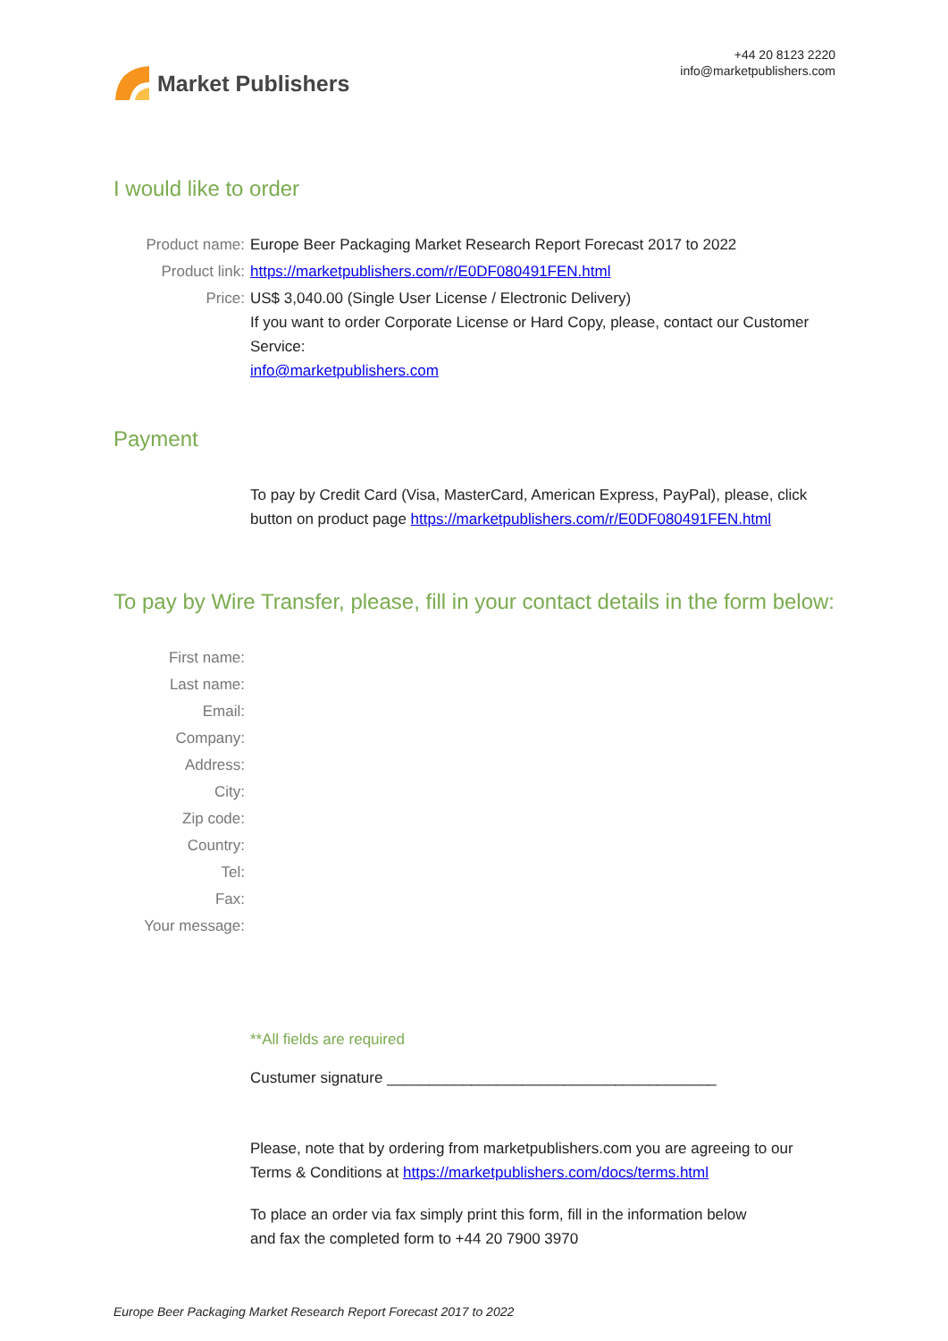Market Publishers
+44 20 8123 2220
info@marketpublishers.com
I would like to order
Product name: Europe Beer Packaging Market Research Report Forecast 2017 to 2022
Product link: https://marketpublishers.com/r/E0DF080491FEN.html
Price: US$ 3,040.00 (Single User License / Electronic Delivery)
If you want to order Corporate License or Hard Copy, please, contact our Customer Service:
info@marketpublishers.com
Payment
To pay by Credit Card (Visa, MasterCard, American Express, PayPal), please, click button on product page https://marketpublishers.com/r/E0DF080491FEN.html
To pay by Wire Transfer, please, fill in your contact details in the form below:
First name:
Last name:
Email:
Company:
Address:
City:
Zip code:
Country:
Tel:
Fax:
Your message:
**All fields are required
Custumer signature _______________________________________
Please, note that by ordering from marketpublishers.com you are agreeing to our Terms & Conditions at https://marketpublishers.com/docs/terms.html
To place an order via fax simply print this form, fill in the information below
and fax the completed form to +44 20 7900 3970
Europe Beer Packaging Market Research Report Forecast 2017 to 2022